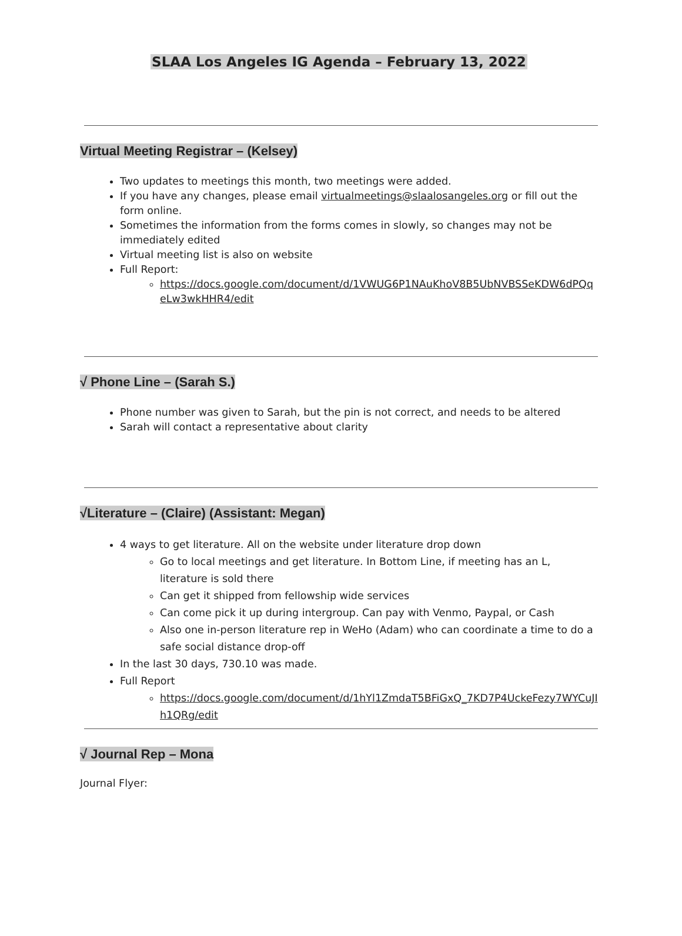SLAA Los Angeles IG Agenda – February 13, 2022
Virtual Meeting Registrar – (Kelsey)
Two updates to meetings this month, two meetings were added.
If you have any changes, please email virtualmeetings@slaalosangeles.org or fill out the form online.
Sometimes the information from the forms comes in slowly, so changes may not be immediately edited
Virtual meeting list is also on website
Full Report:
https://docs.google.com/document/d/1VWUG6P1NAuKhoV8B5UbNVBSSeKDW6dPQqeLw3wkHHR4/edit
√ Phone Line – (Sarah S.)
Phone number was given to Sarah, but the pin is not correct, and needs to be altered
Sarah will contact a representative about clarity
√Literature – (Claire) (Assistant: Megan)
4 ways to get literature. All on the website under literature drop down
Go to local meetings and get literature. In Bottom Line, if meeting has an L, literature is sold there
Can get it shipped from fellowship wide services
Can come pick it up during intergroup. Can pay with Venmo, Paypal, or Cash
Also one in-person literature rep in WeHo (Adam) who can coordinate a time to do a safe social distance drop-off
In the last 30 days, 730.10 was made.
Full Report
https://docs.google.com/document/d/1hYl1ZmdaT5BFiGxQ_7KD7P4UckeFezy7WYCuJIh1QRg/edit
√ Journal Rep – Mona
Journal Flyer: